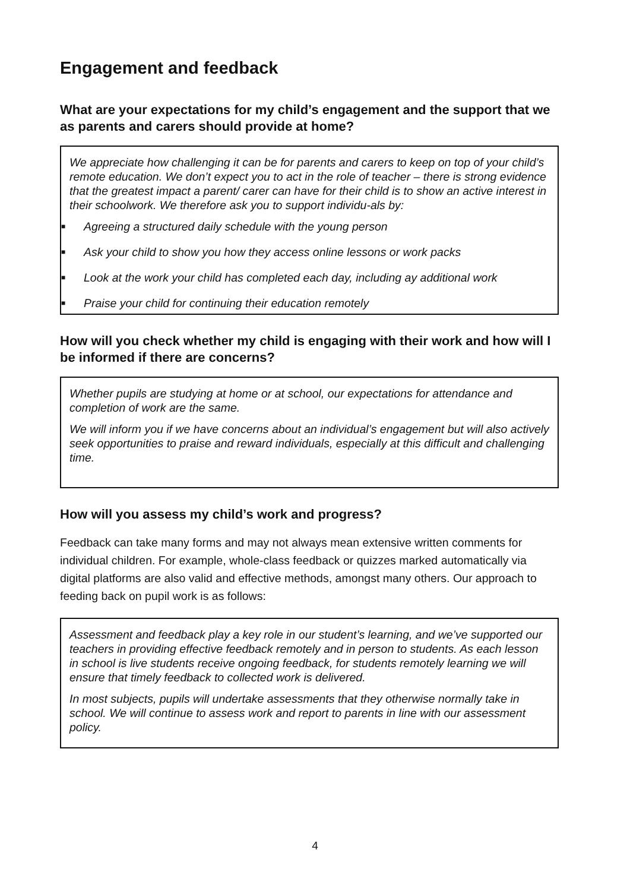Engagement and feedback
What are your expectations for my child’s engagement and the support that we as parents and carers should provide at home?
We appreciate how challenging it can be for parents and carers to keep on top of your child’s remote education. We don’t expect you to act in the role of teacher – there is strong evidence that the greatest impact a parent/ carer can have for their child is to show an active interest in their schoolwork. We therefore ask you to support individu-als by:
■ Agreeing a structured daily schedule with the young person
■ Ask your child to show you how they access online lessons or work packs
■ Look at the work your child has completed each day, including ay additional work
■ Praise your child for continuing their education remotely
How will you check whether my child is engaging with their work and how will I be informed if there are concerns?
Whether pupils are studying at home or at school, our expectations for attendance and completion of work are the same.
We will inform you if we have concerns about an individual’s engagement but will also actively seek opportunities to praise and reward individuals, especially at this difficult and challenging time.
How will you assess my child’s work and progress?
Feedback can take many forms and may not always mean extensive written comments for individual children. For example, whole-class feedback or quizzes marked automatically via digital platforms are also valid and effective methods, amongst many others. Our approach to feeding back on pupil work is as follows:
Assessment and feedback play a key role in our student’s learning, and we’ve supported our teachers in providing effective feedback remotely and in person to students. As each lesson in school is live students receive ongoing feedback, for students remotely learning we will ensure that timely feedback to collected work is delivered.
In most subjects, pupils will undertake assessments that they otherwise normally take in school. We will continue to assess work and report to parents in line with our assessment policy.
4